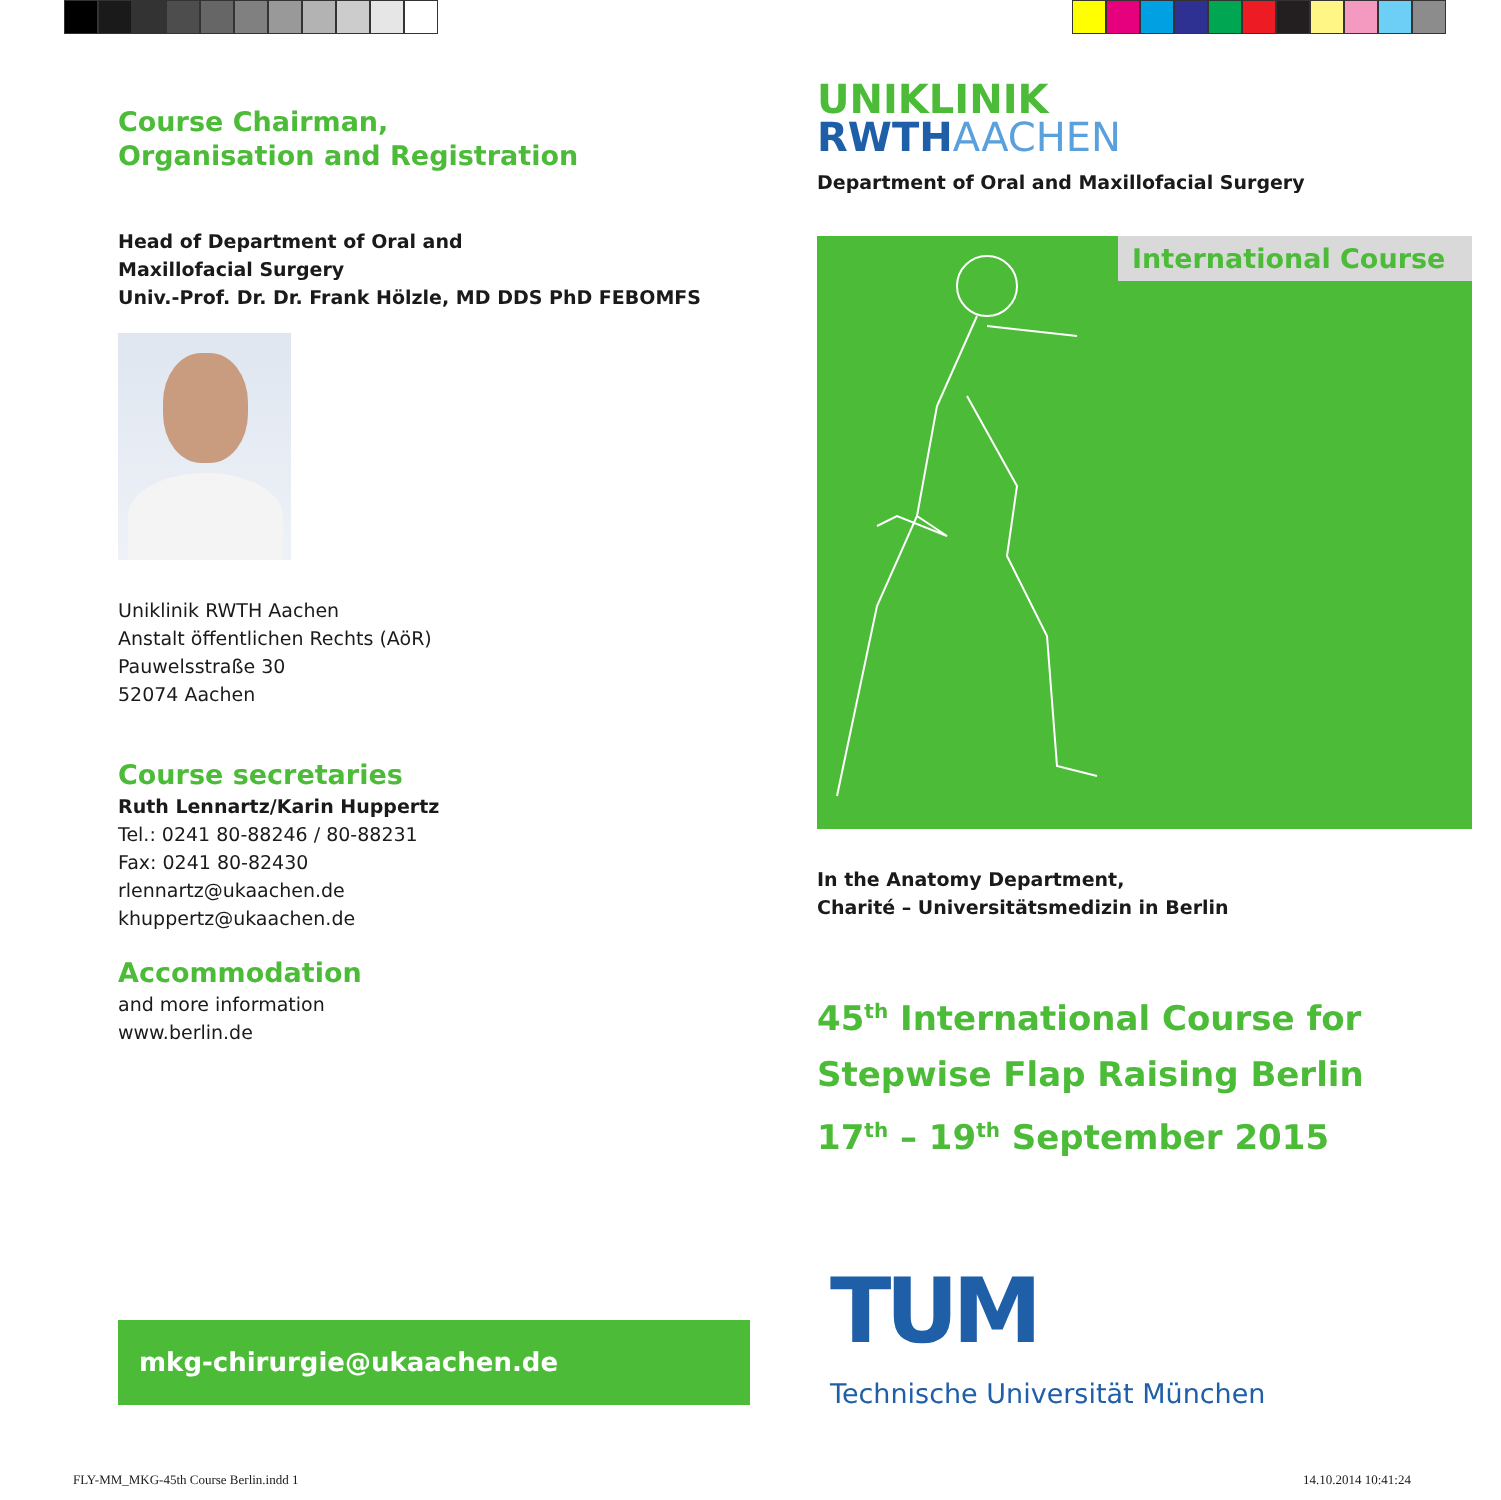Course Chairman,
Organisation and Registration
Head of Department of Oral and
Maxillofacial Surgery
Univ.-Prof. Dr. Dr. Frank Hölzle, MD DDS PhD FEBOMFS
Uniklinik RWTH Aachen
Anstalt öffentlichen Rechts (AöR)
Pauwelsstraße 30
52074 Aachen
Course secretaries
Ruth Lennartz/Karin Huppertz
Tel.: 0241 80-88246 / 80-88231
Fax: 0241 80-82430
rlennartz@ukaachen.de
khuppertz@ukaachen.de
Accommodation
and more information
www.berlin.de
mkg-chirurgie@ukaachen.de
UNIKLINIK
RWTHAACHEN
Department of Oral and Maxillofacial Surgery
International Course
In the Anatomy Department,
Charité – Universitätsmedizin in Berlin
45<sup>th</sup> International Course for
Stepwise Flap Raising Berlin
17<sup>th</sup> – 19<sup>th</sup> September 2015
TUM
Technische Universität München
FLY-MM_MKG-45th Course Berlin.indd 1
14.10.2014 10:41:24